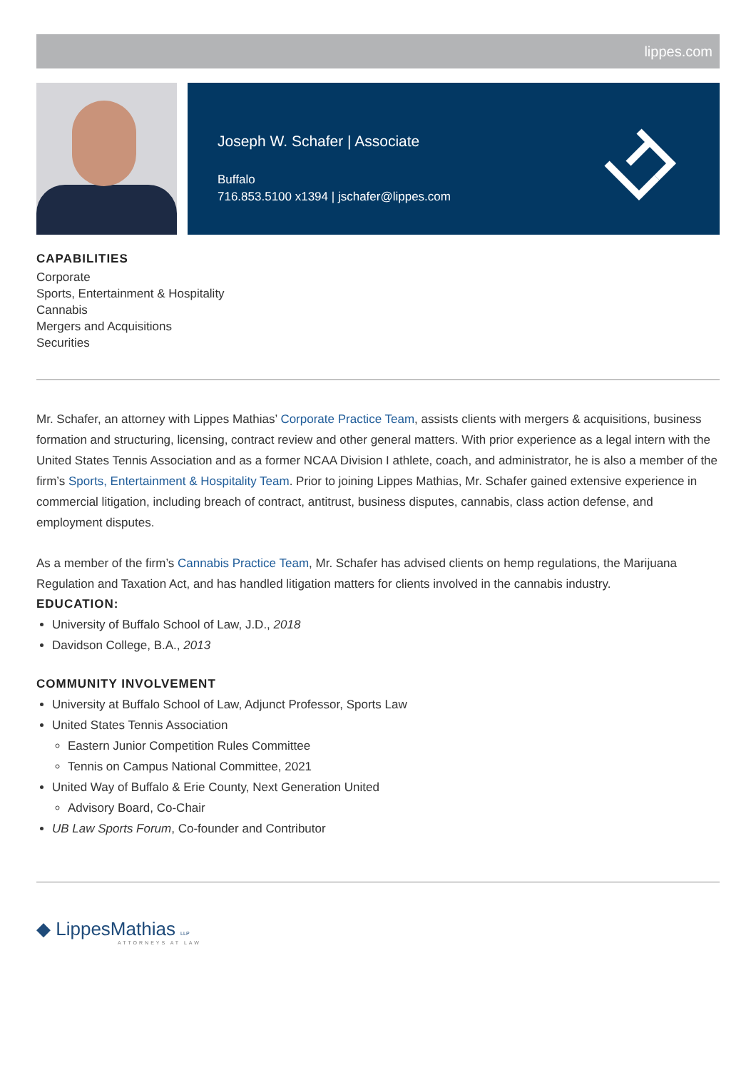lippes.com
Joseph W. Schafer | Associate
Buffalo
716.853.5100 x1394 | jschafer@lippes.com
CAPABILITIES
Corporate
Sports, Entertainment & Hospitality
Cannabis
Mergers and Acquisitions
Securities
Mr. Schafer, an attorney with Lippes Mathias’ Corporate Practice Team, assists clients with mergers & acquisitions, business formation and structuring, licensing, contract review and other general matters. With prior experience as a legal intern with the United States Tennis Association and as a former NCAA Division I athlete, coach, and administrator, he is also a member of the firm’s Sports, Entertainment & Hospitality Team. Prior to joining Lippes Mathias, Mr. Schafer gained extensive experience in commercial litigation, including breach of contract, antitrust, business disputes, cannabis, class action defense, and employment disputes.
As a member of the firm’s Cannabis Practice Team, Mr. Schafer has advised clients on hemp regulations, the Marijuana Regulation and Taxation Act, and has handled litigation matters for clients involved in the cannabis industry.
EDUCATION:
University of Buffalo School of Law, J.D., 2018
Davidson College, B.A., 2013
COMMUNITY INVOLVEMENT
University at Buffalo School of Law, Adjunct Professor, Sports Law
United States Tennis Association
Eastern Junior Competition Rules Committee
Tennis on Campus National Committee, 2021
United Way of Buffalo & Erie County, Next Generation United
Advisory Board, Co-Chair
UB Law Sports Forum, Co-founder and Contributor
◆ LippesMathias LLP
ATTORNEYS AT LAW